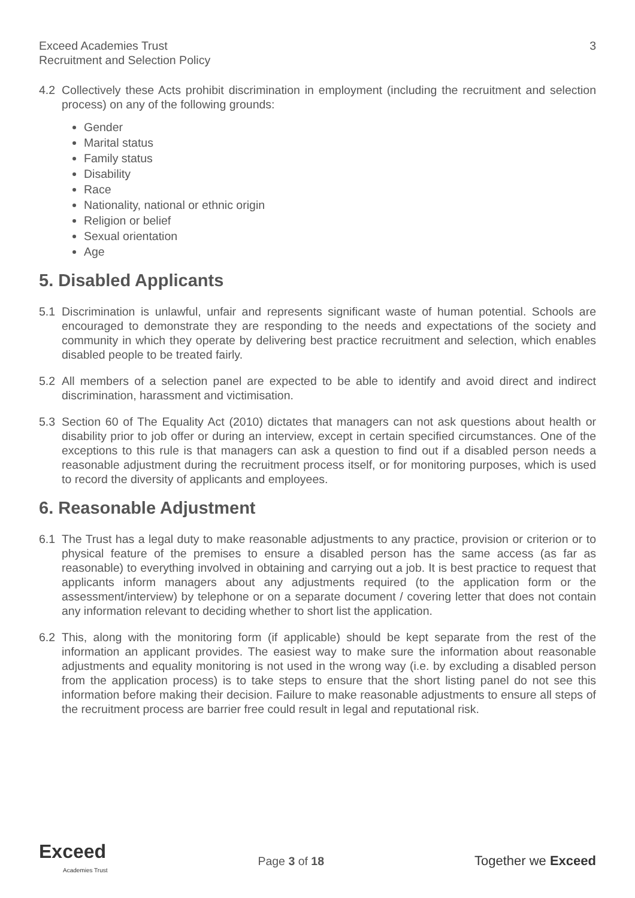Exceed Academies Trust
Recruitment and Selection Policy
3
4.2 Collectively these Acts prohibit discrimination in employment (including the recruitment and selection process) on any of the following grounds:
Gender
Marital status
Family status
Disability
Race
Nationality, national or ethnic origin
Religion or belief
Sexual orientation
Age
5. Disabled Applicants
5.1 Discrimination is unlawful, unfair and represents significant waste of human potential. Schools are encouraged to demonstrate they are responding to the needs and expectations of the society and community in which they operate by delivering best practice recruitment and selection, which enables disabled people to be treated fairly.
5.2 All members of a selection panel are expected to be able to identify and avoid direct and indirect discrimination, harassment and victimisation.
5.3 Section 60 of The Equality Act (2010) dictates that managers can not ask questions about health or disability prior to job offer or during an interview, except in certain specified circumstances. One of the exceptions to this rule is that managers can ask a question to find out if a disabled person needs a reasonable adjustment during the recruitment process itself, or for monitoring purposes, which is used to record the diversity of applicants and employees.
6. Reasonable Adjustment
6.1 The Trust has a legal duty to make reasonable adjustments to any practice, provision or criterion or to physical feature of the premises to ensure a disabled person has the same access (as far as reasonable) to everything involved in obtaining and carrying out a job. It is best practice to request that applicants inform managers about any adjustments required (to the application form or the assessment/interview) by telephone or on a separate document / covering letter that does not contain any information relevant to deciding whether to short list the application.
6.2 This, along with the monitoring form (if applicable) should be kept separate from the rest of the information an applicant provides. The easiest way to make sure the information about reasonable adjustments and equality monitoring is not used in the wrong way (i.e. by excluding a disabled person from the application process) is to take steps to ensure that the short listing panel do not see this information before making their decision. Failure to make reasonable adjustments to ensure all steps of the recruitment process are barrier free could result in legal and reputational risk.
Exceed
Academies Trust
Page 3 of 18 Together we Exceed